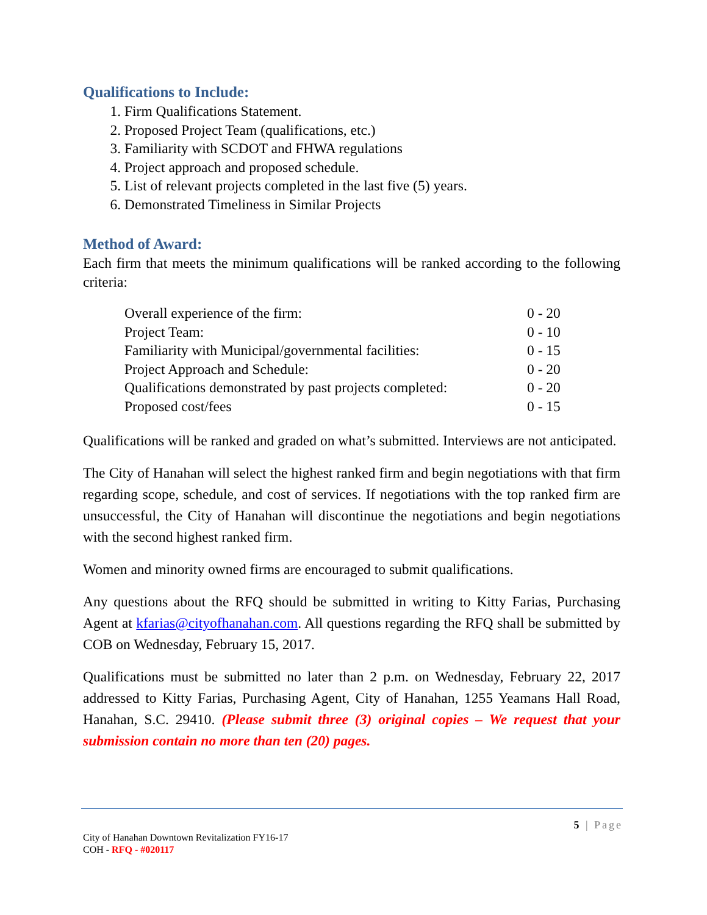Qualifications to Include:
1. Firm Qualifications Statement.
2. Proposed Project Team (qualifications, etc.)
3. Familiarity with SCDOT and FHWA regulations
4. Project approach and proposed schedule.
5. List of relevant projects completed in the last five (5) years.
6. Demonstrated Timeliness in Similar Projects
Method of Award:
Each firm that meets the minimum qualifications will be ranked according to the following criteria:
| Overall experience of the firm: | 0 - 20 |
| Project Team: | 0 - 10 |
| Familiarity with Municipal/governmental facilities: | 0 - 15 |
| Project Approach and Schedule: | 0 - 20 |
| Qualifications demonstrated by past projects completed: | 0 - 20 |
| Proposed cost/fees | 0 - 15 |
Qualifications will be ranked and graded on what’s submitted. Interviews are not anticipated.
The City of Hanahan will select the highest ranked firm and begin negotiations with that firm regarding scope, schedule, and cost of services. If negotiations with the top ranked firm are unsuccessful, the City of Hanahan will discontinue the negotiations and begin negotiations with the second highest ranked firm.
Women and minority owned firms are encouraged to submit qualifications.
Any questions about the RFQ should be submitted in writing to Kitty Farias, Purchasing Agent at kfarias@cityofhanahan.com. All questions regarding the RFQ shall be submitted by COB on Wednesday, February 15, 2017.
Qualifications must be submitted no later than 2 p.m. on Wednesday, February 22, 2017 addressed to Kitty Farias, Purchasing Agent, City of Hanahan, 1255 Yeamans Hall Road, Hanahan, S.C. 29410. (Please submit three (3) original copies – We request that your submission contain no more than ten (20) pages.
5 | Page
City of Hanahan Downtown Revitalization FY16-17
COH - RFQ - #020117